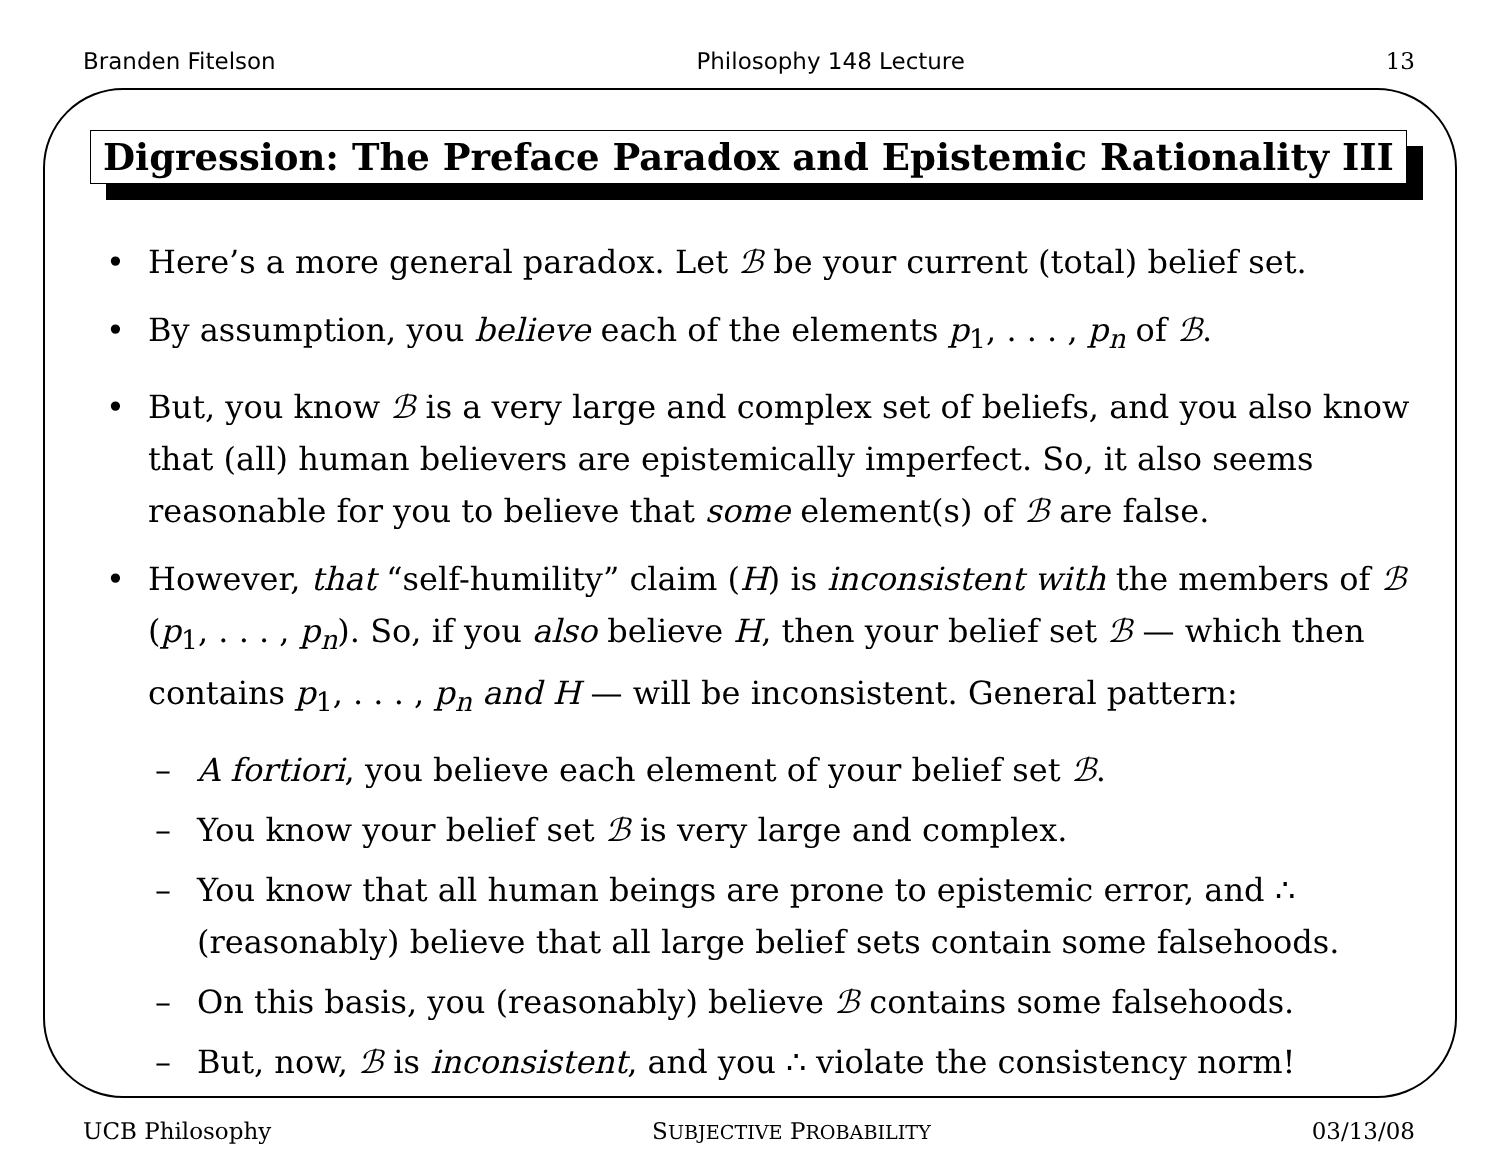Branden Fitelson Philosophy 148 Lecture 13
Digression: The Preface Paradox and Epistemic Rationality III
• Here’s a more general paradox. Let ℬ be your current (total) belief set.
• By assumption, you believe each of the elements p<sub>1</sub>, . . . , p<sub>n</sub> of ℬ.
• But, you know ℬ is a very large and complex set of beliefs, and you also know that (all) human believers are epistemically imperfect. So, it also seems reasonable for you to believe that some element(s) of ℬ are false.
• However, that “self-humility” claim (H) is inconsistent with the members of ℬ (p<sub>1</sub>, . . . , p<sub>n</sub>). So, if you also believe H, then your belief set ℬ — which then contains p<sub>1</sub>, . . . , p<sub>n</sub> and H — will be inconsistent. General pattern:
– A fortiori, you believe each element of your belief set ℬ.
– You know your belief set ℬ is very large and complex.
– You know that all human beings are prone to epistemic error, and ∴ (reasonably) believe that all large belief sets contain some falsehoods.
– On this basis, you (reasonably) believe ℬ contains some falsehoods.
– But, now, ℬ is inconsistent, and you ∴ violate the consistency norm!
UCB Philosophy SUBJECTIVE PROBABILITY 03/13/08